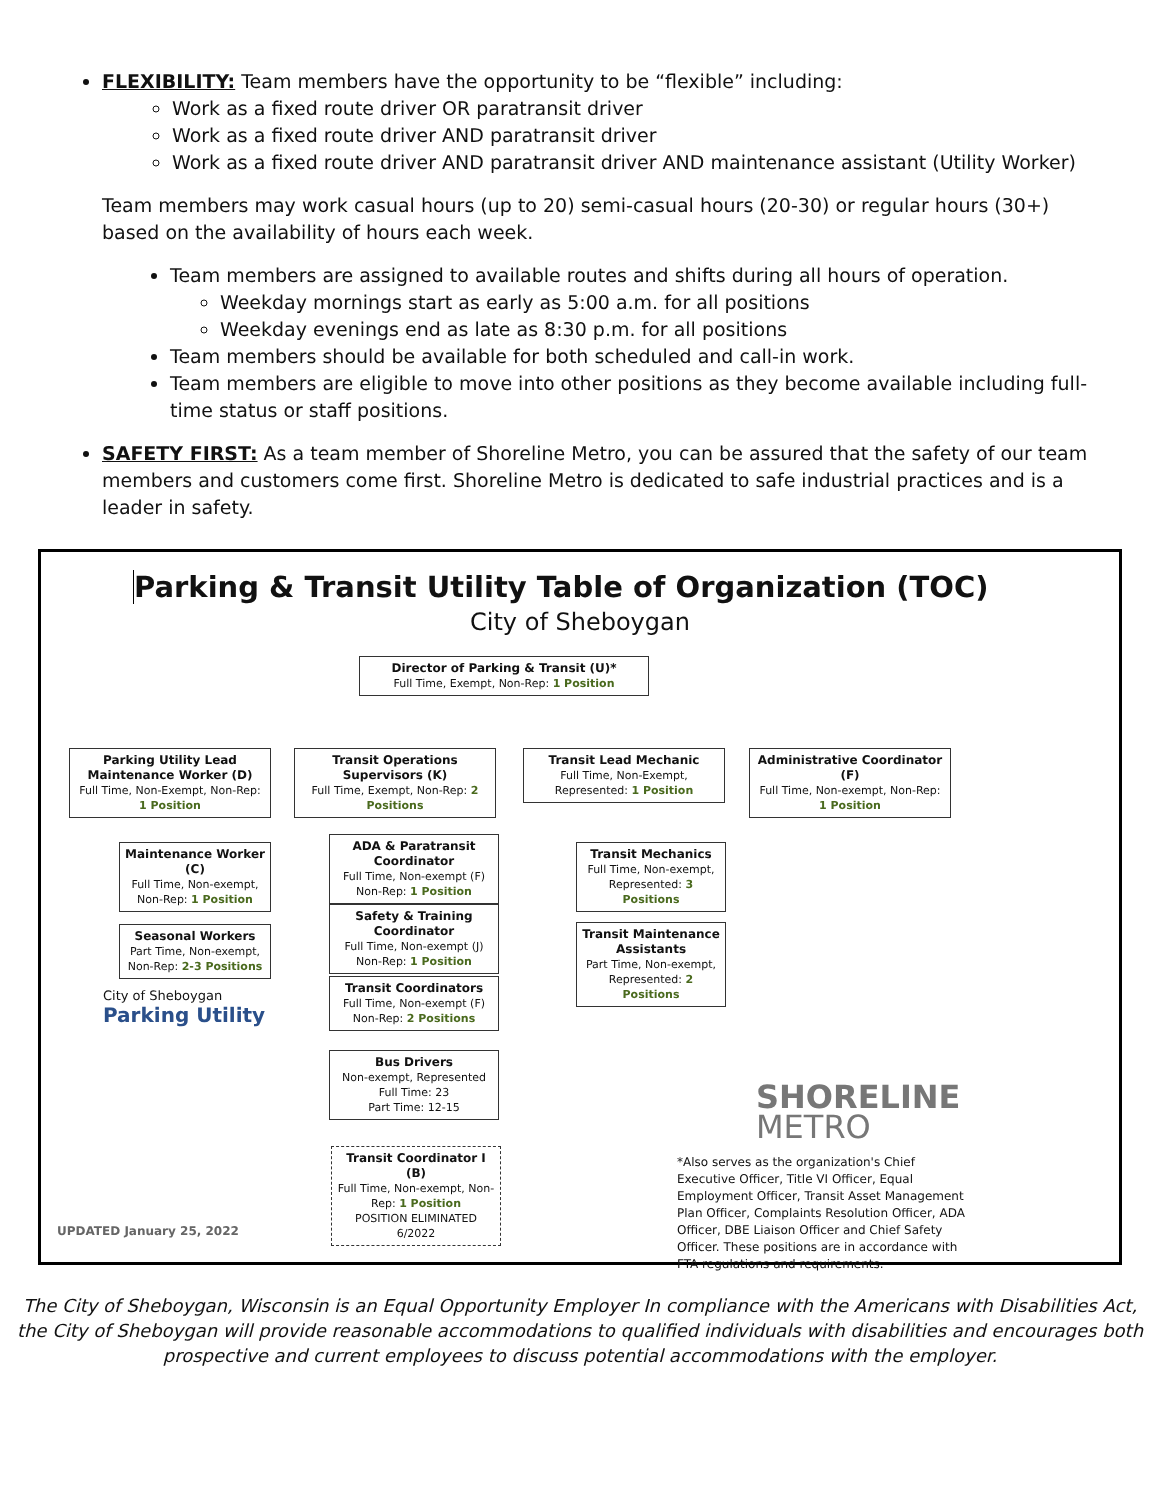FLEXIBILITY: Team members have the opportunity to be “flexible” including:
Work as a fixed route driver OR paratransit driver
Work as a fixed route driver AND paratransit driver
Work as a fixed route driver AND paratransit driver AND maintenance assistant (Utility Worker)
Team members may work casual hours (up to 20) semi-casual hours (20-30) or regular hours (30+) based on the availability of hours each week.
Team members are assigned to available routes and shifts during all hours of operation.
Weekday mornings start as early as 5:00 a.m. for all positions
Weekday evenings end as late as 8:30 p.m. for all positions
Team members should be available for both scheduled and call-in work.
Team members are eligible to move into other positions as they become available including full-time status or staff positions.
SAFETY FIRST: As a team member of Shoreline Metro, you can be assured that the safety of our team members and customers come first. Shoreline Metro is dedicated to safe industrial practices and is a leader in safety.
Parking & Transit Utility Table of Organization (TOC)
City of Sheboygan
Director of Parking & Transit (U)*
Full Time, Exempt, Non-Rep: 1 Position
Parking Utility Lead Maintenance Worker (D)
Full Time, Non-Exempt, Non-Rep: 1 Position
Transit Operations Supervisors (K)
Full Time, Exempt, Non-Rep: 2 Positions
Transit Lead Mechanic
Full Time, Non-Exempt, Represented: 1 Position
Administrative Coordinator (F)
Full Time, Non-exempt, Non-Rep: 1 Position
Maintenance Worker (C)
Full Time, Non-exempt, Non-Rep: 1 Position
Seasonal Workers
Part Time, Non-exempt, Non-Rep: 2-3 Positions
City of Sheboygan
Parking Utility
ADA & Paratransit Coordinator
Full Time, Non-exempt (F) Non-Rep: 1 Position
Safety & Training Coordinator
Full Time, Non-exempt (J) Non-Rep: 1 Position
Transit Coordinators
Full Time, Non-exempt (F) Non-Rep: 2 Positions
Bus Drivers
Non-exempt, Represented
Full Time: 23
Part Time: 12-15
Transit Coordinator I (B)
Full Time, Non-exempt, Non-Rep: 1 Position
POSITION ELIMINATED 6/2022
Transit Mechanics
Full Time, Non-exempt, Represented: 3 Positions
Transit Maintenance Assistants
Part Time, Non-exempt, Represented: 2 Positions
SHORELINE
METRO
*Also serves as the organization's Chief Executive Officer, Title VI Officer, Equal Employment Officer, Transit Asset Management Plan Officer, Complaints Resolution Officer, ADA Officer, DBE Liaison Officer and Chief Safety Officer. These positions are in accordance with FTA regulations and requirements.
UPDATED January 25, 2022
The City of Sheboygan, Wisconsin is an Equal Opportunity Employer In compliance with the Americans with Disabilities Act,
the City of Sheboygan will provide reasonable accommodations to qualified individuals with disabilities and encourages both
prospective and current employees to discuss potential accommodations with the employer.